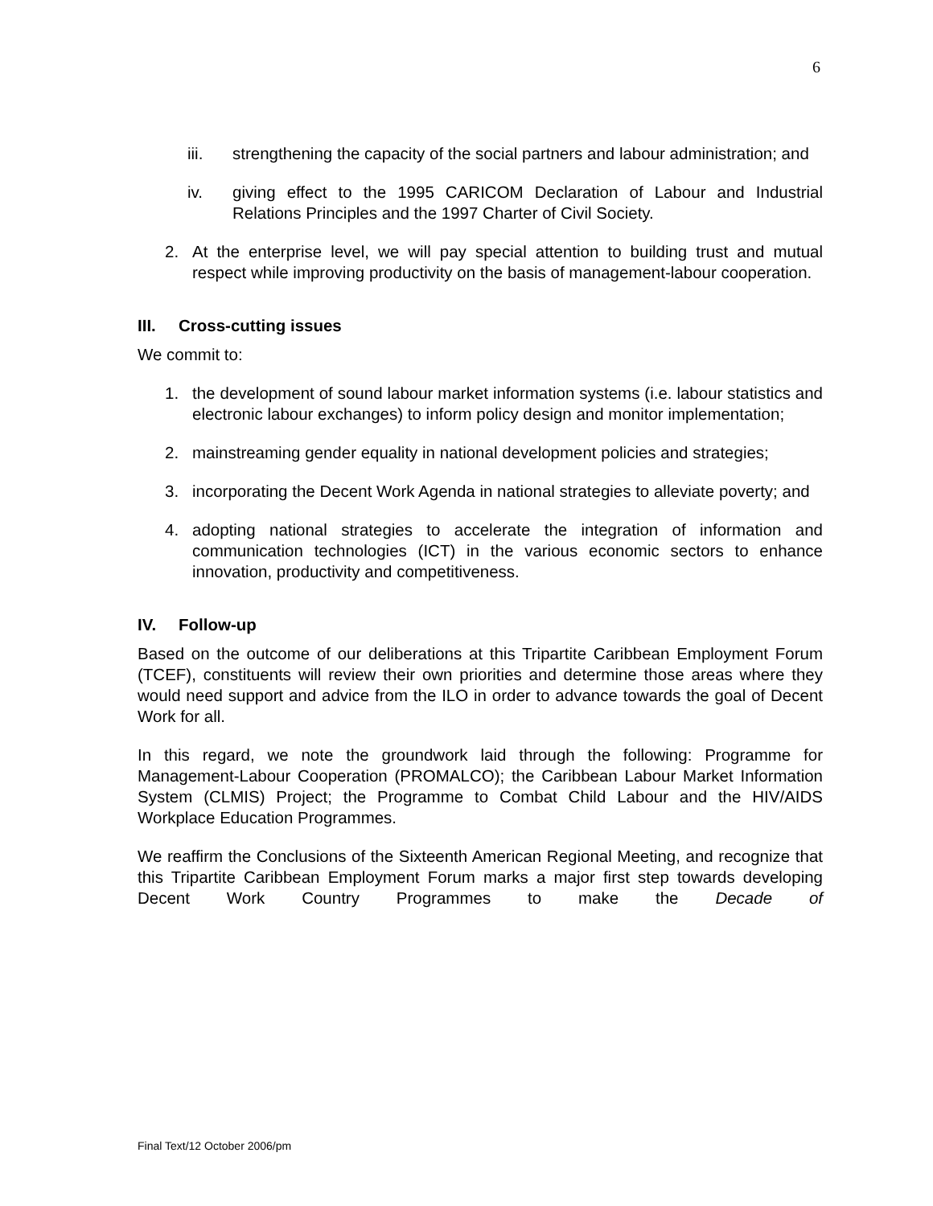6
iii. strengthening the capacity of the social partners and labour administration; and
iv. giving effect to the 1995 CARICOM Declaration of Labour and Industrial Relations Principles and the 1997 Charter of Civil Society.
2. At the enterprise level, we will pay special attention to building trust and mutual respect while improving productivity on the basis of management-labour cooperation.
III. Cross-cutting issues
We commit to:
1. the development of sound labour market information systems (i.e. labour statistics and electronic labour exchanges) to inform policy design and monitor implementation;
2. mainstreaming gender equality in national development policies and strategies;
3. incorporating the Decent Work Agenda in national strategies to alleviate poverty; and
4. adopting national strategies to accelerate the integration of information and communication technologies (ICT) in the various economic sectors to enhance innovation, productivity and competitiveness.
IV. Follow-up
Based on the outcome of our deliberations at this Tripartite Caribbean Employment Forum (TCEF), constituents will review their own priorities and determine those areas where they would need support and advice from the ILO in order to advance towards the goal of Decent Work for all.
In this regard, we note the groundwork laid through the following: Programme for Management-Labour Cooperation (PROMALCO); the Caribbean Labour Market Information System (CLMIS) Project; the Programme to Combat Child Labour and the HIV/AIDS Workplace Education Programmes.
We reaffirm the Conclusions of the Sixteenth American Regional Meeting, and recognize that this Tripartite Caribbean Employment Forum marks a major first step towards developing Decent Work Country Programmes to make the Decade of
Final Text/12 October 2006/pm